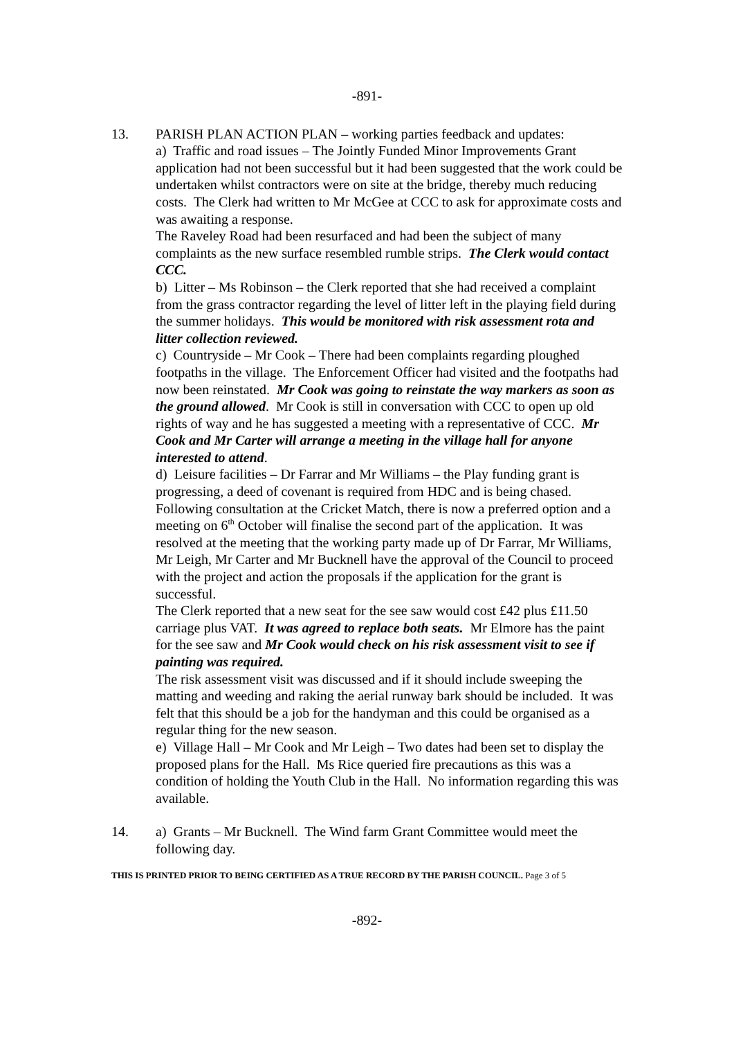-891-
13. PARISH PLAN ACTION PLAN – working parties feedback and updates:
a) Traffic and road issues – The Jointly Funded Minor Improvements Grant application had not been successful but it had been suggested that the work could be undertaken whilst contractors were on site at the bridge, thereby much reducing costs. The Clerk had written to Mr McGee at CCC to ask for approximate costs and was awaiting a response.
The Raveley Road had been resurfaced and had been the subject of many complaints as the new surface resembled rumble strips. The Clerk would contact CCC.
b) Litter – Ms Robinson – the Clerk reported that she had received a complaint from the grass contractor regarding the level of litter left in the playing field during the summer holidays. This would be monitored with risk assessment rota and litter collection reviewed.
c) Countryside – Mr Cook – There had been complaints regarding ploughed footpaths in the village. The Enforcement Officer had visited and the footpaths had now been reinstated. Mr Cook was going to reinstate the way markers as soon as the ground allowed. Mr Cook is still in conversation with CCC to open up old rights of way and he has suggested a meeting with a representative of CCC. Mr Cook and Mr Carter will arrange a meeting in the village hall for anyone interested to attend.
d) Leisure facilities – Dr Farrar and Mr Williams – the Play funding grant is progressing, a deed of covenant is required from HDC and is being chased. Following consultation at the Cricket Match, there is now a preferred option and a meeting on 6<sup>th</sup> October will finalise the second part of the application. It was resolved at the meeting that the working party made up of Dr Farrar, Mr Williams, Mr Leigh, Mr Carter and Mr Bucknell have the approval of the Council to proceed with the project and action the proposals if the application for the grant is successful.
The Clerk reported that a new seat for the see saw would cost £42 plus £11.50 carriage plus VAT. It was agreed to replace both seats. Mr Elmore has the paint for the see saw and Mr Cook would check on his risk assessment visit to see if painting was required.
The risk assessment visit was discussed and if it should include sweeping the matting and weeding and raking the aerial runway bark should be included. It was felt that this should be a job for the handyman and this could be organised as a regular thing for the new season.
e) Village Hall – Mr Cook and Mr Leigh – Two dates had been set to display the proposed plans for the Hall. Ms Rice queried fire precautions as this was a condition of holding the Youth Club in the Hall. No information regarding this was available.
14. a) Grants – Mr Bucknell. The Wind farm Grant Committee would meet the following day.
THIS IS PRINTED PRIOR TO BEING CERTIFIED AS A TRUE RECORD BY THE PARISH COUNCIL. Page 3 of 5
-892-